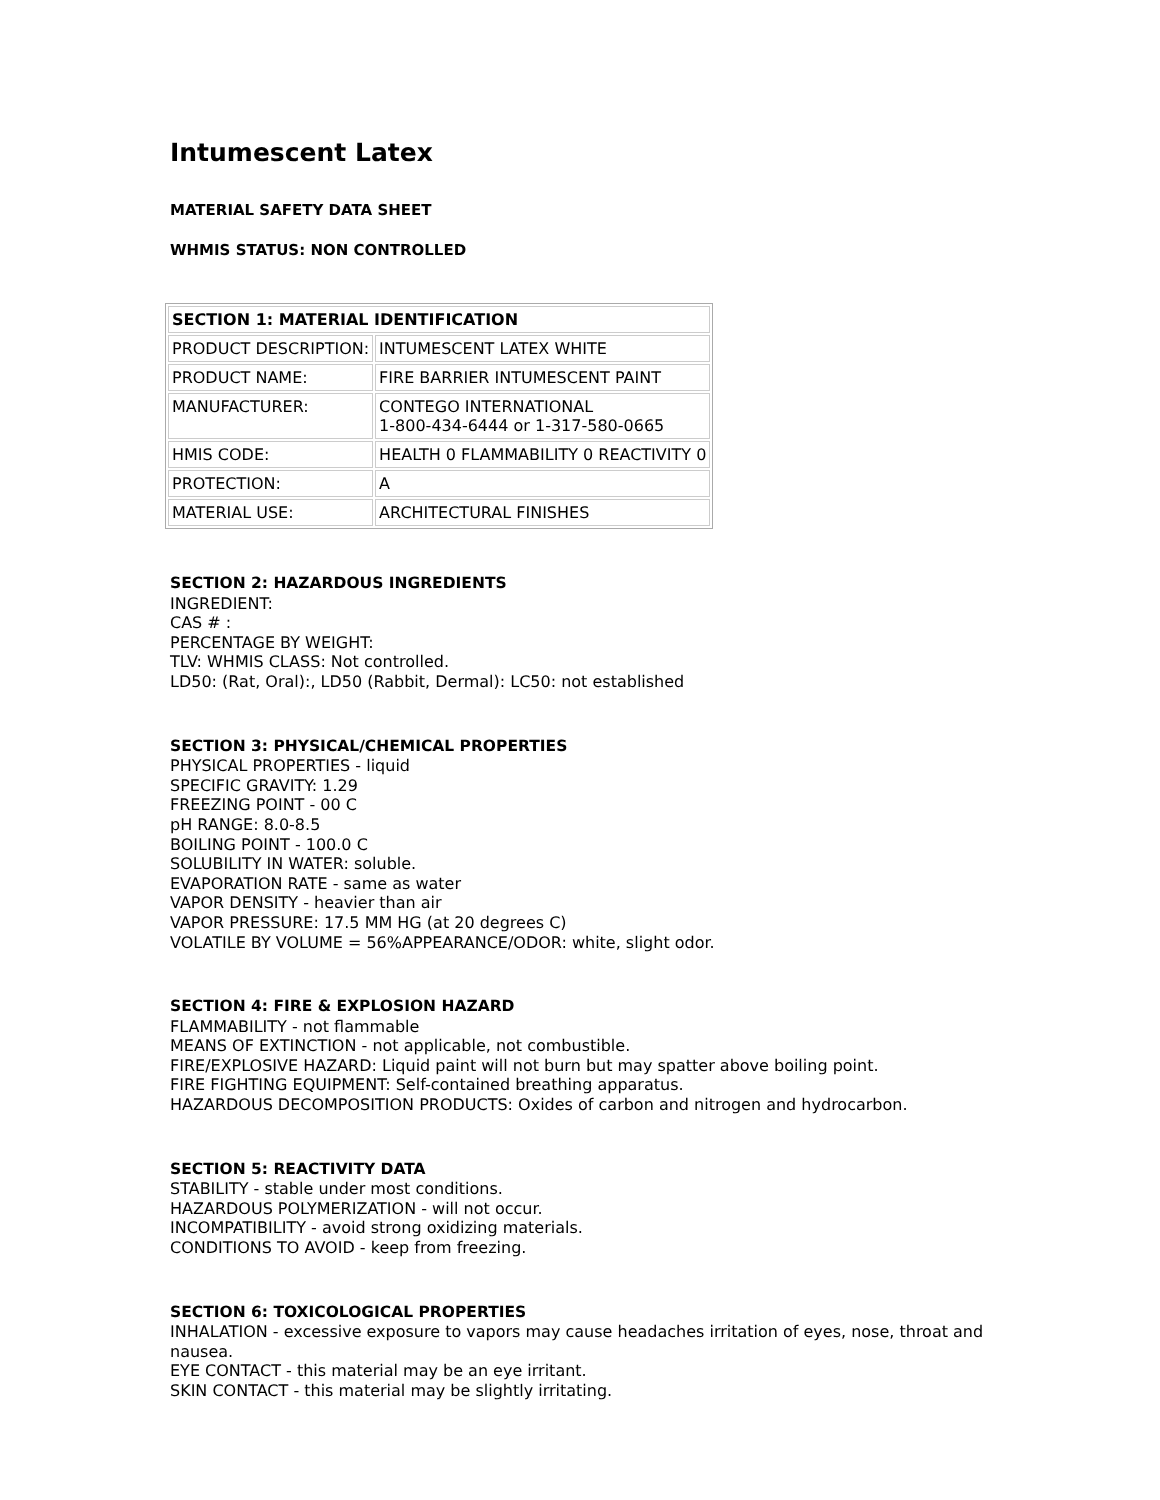Intumescent Latex
MATERIAL SAFETY DATA SHEET
WHMIS STATUS: NON CONTROLLED
| SECTION 1: MATERIAL IDENTIFICATION | |
| --- | --- |
| PRODUCT DESCRIPTION: | INTUMESCENT LATEX WHITE |
| PRODUCT NAME: | FIRE BARRIER INTUMESCENT PAINT |
| MANUFACTURER: | CONTEGO INTERNATIONAL 1-800-434-6444 or 1-317-580-0665 |
| HMIS CODE: | HEALTH 0 FLAMMABILITY 0 REACTIVITY 0 |
| PROTECTION: | A |
| MATERIAL USE: | ARCHITECTURAL FINISHES |
SECTION 2: HAZARDOUS INGREDIENTS
INGREDIENT:
CAS # :
PERCENTAGE BY WEIGHT:
TLV: WHMIS CLASS: Not controlled.
LD50: (Rat, Oral):, LD50 (Rabbit, Dermal): LC50: not established
SECTION 3: PHYSICAL/CHEMICAL PROPERTIES
PHYSICAL PROPERTIES - liquid
SPECIFIC GRAVITY: 1.29
FREEZING POINT - 00 C
pH RANGE: 8.0-8.5
BOILING POINT - 100.0 C
SOLUBILITY IN WATER: soluble.
EVAPORATION RATE - same as water
VAPOR DENSITY - heavier than air
VAPOR PRESSURE: 17.5 MM HG (at 20 degrees C)
VOLATILE BY VOLUME = 56%APPEARANCE/ODOR: white, slight odor.
SECTION 4: FIRE & EXPLOSION HAZARD
FLAMMABILITY - not flammable
MEANS OF EXTINCTION - not applicable, not combustible.
FIRE/EXPLOSIVE HAZARD: Liquid paint will not burn but may spatter above boiling point.
FIRE FIGHTING EQUIPMENT: Self-contained breathing apparatus.
HAZARDOUS DECOMPOSITION PRODUCTS: Oxides of carbon and nitrogen and hydrocarbon.
SECTION 5: REACTIVITY DATA
STABILITY - stable under most conditions.
HAZARDOUS POLYMERIZATION - will not occur.
INCOMPATIBILITY - avoid strong oxidizing materials.
CONDITIONS TO AVOID - keep from freezing.
SECTION 6: TOXICOLOGICAL PROPERTIES
INHALATION - excessive exposure to vapors may cause headaches irritation of eyes, nose, throat and nausea.
EYE CONTACT - this material may be an eye irritant.
SKIN CONTACT - this material may be slightly irritating.